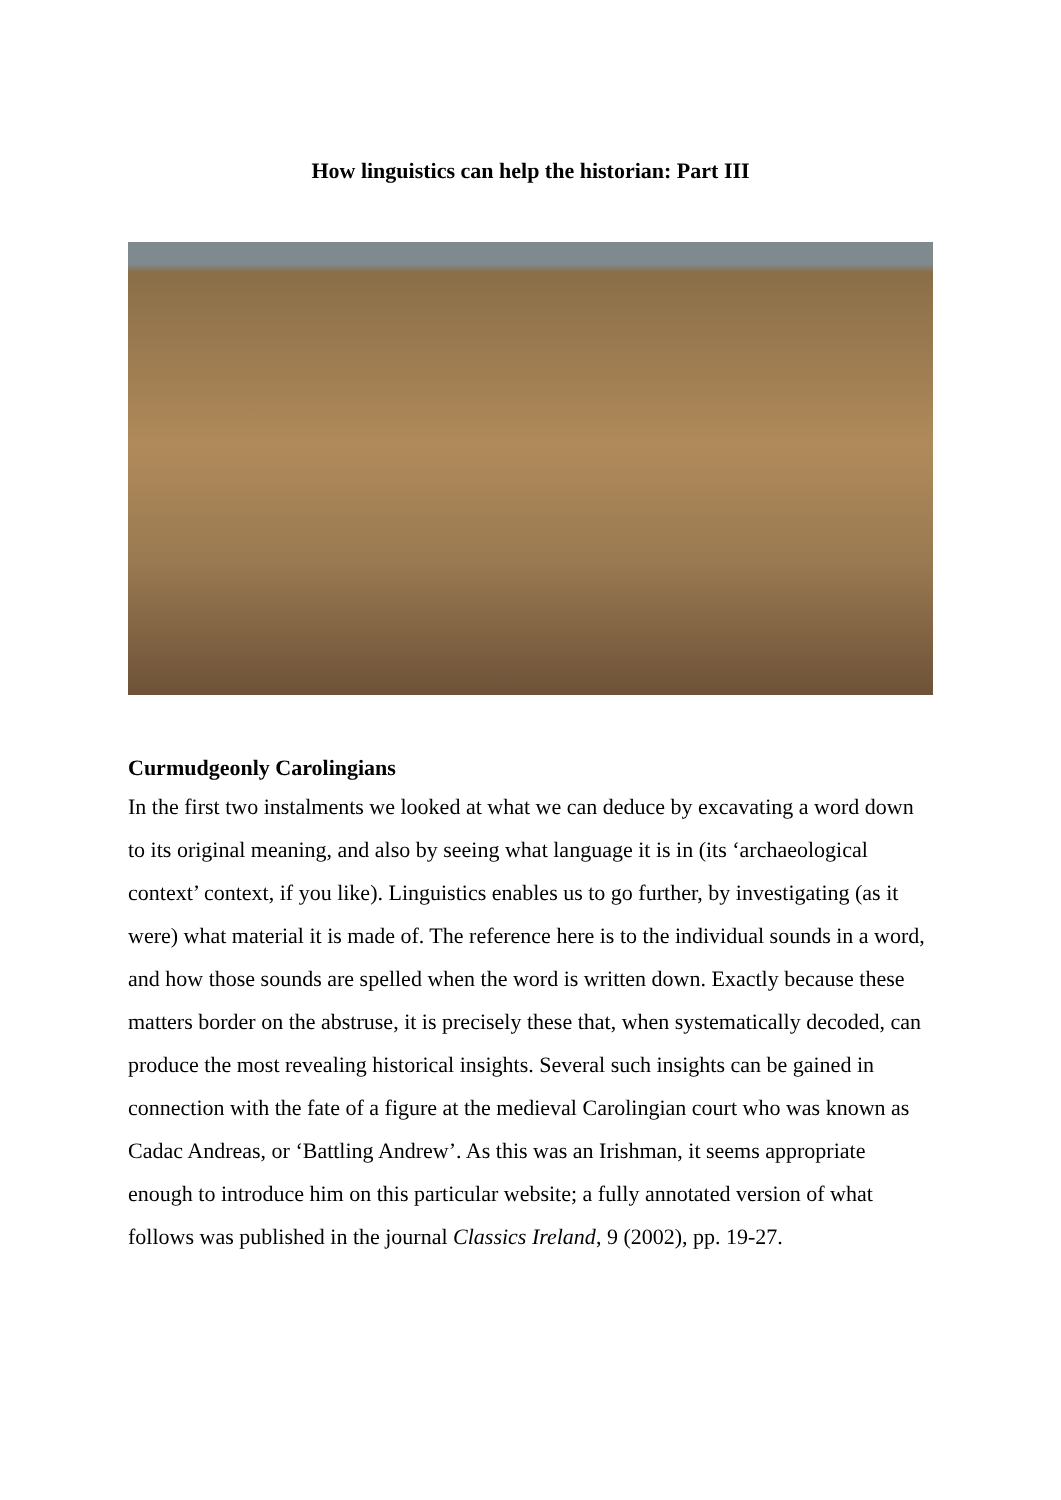How linguistics can help the historian: Part III
Curmudgeonly Carolingians
In the first two instalments we looked at what we can deduce by excavating a word down to its original meaning, and also by seeing what language it is in (its ‘archaeological context’ context, if you like). Linguistics enables us to go further, by investigating (as it were) what material it is made of. The reference here is to the individual sounds in a word, and how those sounds are spelled when the word is written down. Exactly because these matters border on the abstruse, it is precisely these that, when systematically decoded, can produce the most revealing historical insights. Several such insights can be gained in connection with the fate of a figure at the medieval Carolingian court who was known as Cadac Andreas, or ‘Battling Andrew’. As this was an Irishman, it seems appropriate enough to introduce him on this particular website; a fully annotated version of what follows was published in the journal Classics Ireland, 9 (2002), pp. 19-27.